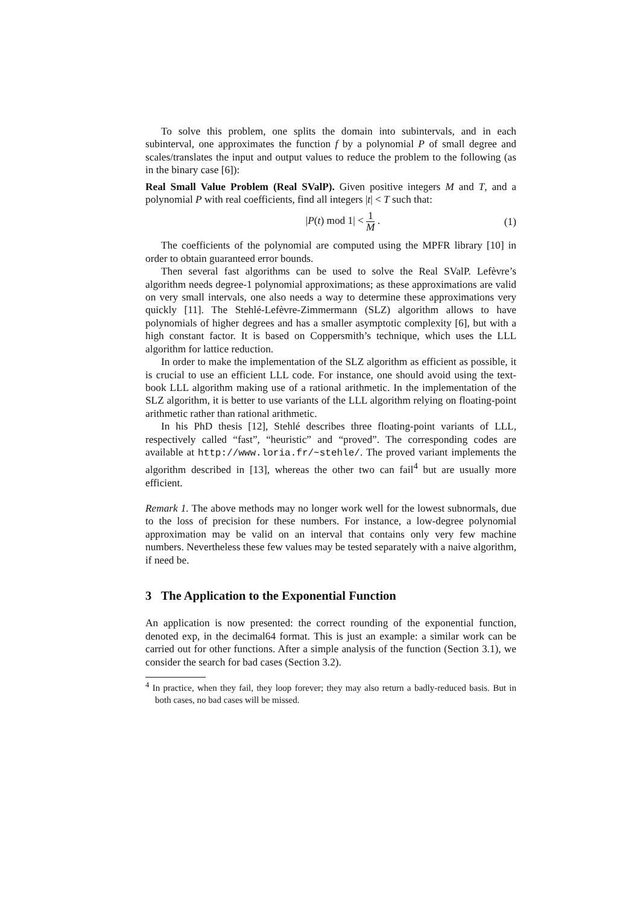To solve this problem, one splits the domain into subintervals, and in each subinterval, one approximates the function f by a polynomial P of small degree and scales/translates the input and output values to reduce the problem to the following (as in the binary case [6]):
Real Small Value Problem (Real SValP). Given positive integers M and T, and a polynomial P with real coefficients, find all integers |t| < T such that:
|P(t) mod 1| < 1 M . (1)
The coefficients of the polynomial are computed using the MPFR library [10] in order to obtain guaranteed error bounds.
Then several fast algorithms can be used to solve the Real SValP. Lefèvre’s algorithm needs degree-1 polynomial approximations; as these approximations are valid on very small intervals, one also needs a way to determine these approximations very quickly [11]. The Stehlé-Lefèvre-Zimmermann (SLZ) algorithm allows to have polynomials of higher degrees and has a smaller asymptotic complexity [6], but with a high constant factor. It is based on Coppersmith’s technique, which uses the LLL algorithm for lattice reduction.
In order to make the implementation of the SLZ algorithm as efficient as possible, it is crucial to use an efficient LLL code. For instance, one should avoid using the text-book LLL algorithm making use of a rational arithmetic. In the implementation of the SLZ algorithm, it is better to use variants of the LLL algorithm relying on floating-point arithmetic rather than rational arithmetic.
In his PhD thesis [12], Stehlé describes three floating-point variants of LLL, respectively called “fast”, “heuristic” and “proved”. The corresponding codes are available at http://www.loria.fr/~stehle/. The proved variant implements the algorithm described in [13], whereas the other two can fail<sup>4</sup> but are usually more efficient.
Remark 1. The above methods may no longer work well for the lowest subnormals, due to the loss of precision for these numbers. For instance, a low-degree polynomial approximation may be valid on an interval that contains only very few machine numbers. Nevertheless these few values may be tested separately with a naive algorithm, if need be.
3 The Application to the Exponential Function
An application is now presented: the correct rounding of the exponential function, denoted exp, in the decimal64 format. This is just an example: a similar work can be carried out for other functions. After a simple analysis of the function (Section 3.1), we consider the search for bad cases (Section 3.2).
<sup>4</sup> In practice, when they fail, they loop forever; they may also return a badly-reduced basis. But in both cases, no bad cases will be missed.